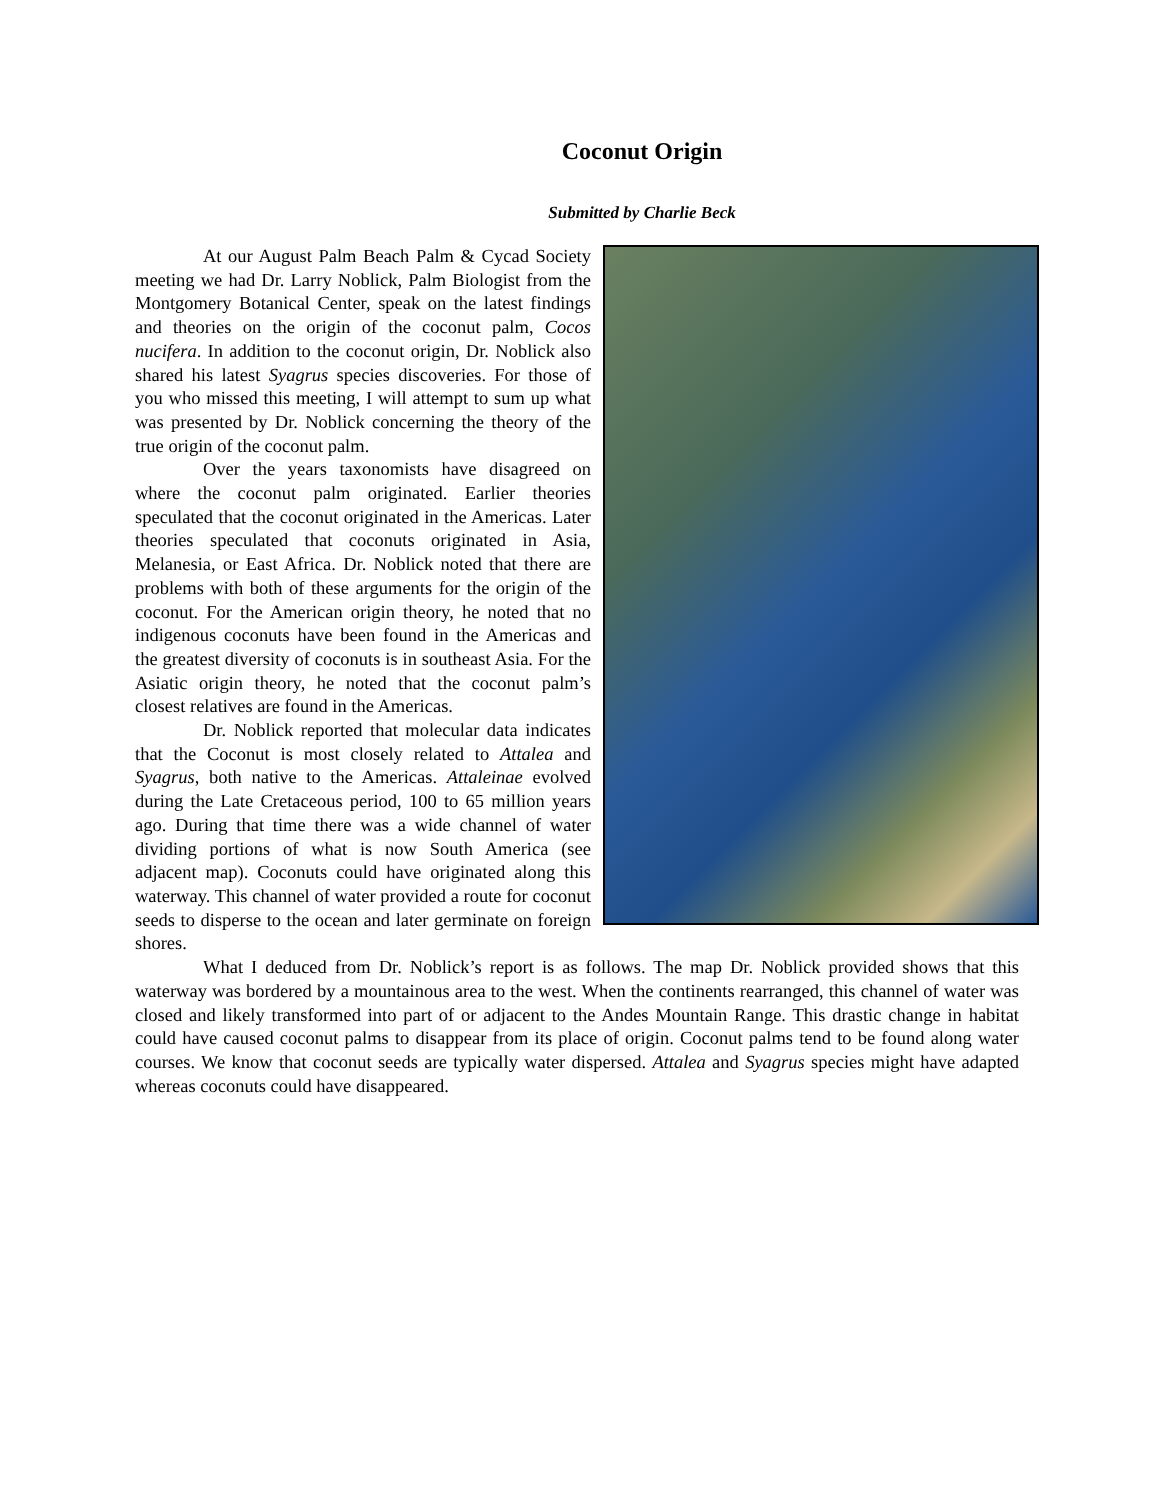Coconut Origin
Submitted by Charlie Beck
At our August Palm Beach Palm & Cycad Society meeting we had Dr. Larry Noblick, Palm Biologist from the Montgomery Botanical Center, speak on the latest findings and theories on the origin of the coconut palm, Cocos nucifera. In addition to the coconut origin, Dr. Noblick also shared his latest Syagrus species discoveries. For those of you who missed this meeting, I will attempt to sum up what was presented by Dr. Noblick concerning the theory of the true origin of the coconut palm.
Over the years taxonomists have disagreed on where the coconut palm originated. Earlier theories speculated that the coconut originated in the Americas. Later theories speculated that coconuts originated in Asia, Melanesia, or East Africa. Dr. Noblick noted that there are problems with both of these arguments for the origin of the coconut. For the American origin theory, he noted that no indigenous coconuts have been found in the Americas and the greatest diversity of coconuts is in southeast Asia. For the Asiatic origin theory, he noted that the coconut palm’s closest relatives are found in the Americas.
Dr. Noblick reported that molecular data indicates that the Coconut is most closely related to Attalea and Syagrus, both native to the Americas. Attaleinae evolved during the Late Cretaceous period, 100 to 65 million years ago. During that time there was a wide channel of water dividing portions of what is now South America (see adjacent map). Coconuts could have originated along this waterway. This channel of water provided a route for coconut seeds to disperse to the ocean and later germinate on foreign shores.
What I deduced from Dr. Noblick’s report is as follows. The map Dr. Noblick provided shows that this waterway was bordered by a mountainous area to the west. When the continents rearranged, this channel of water was closed and likely transformed into part of or adjacent to the Andes Mountain Range. This drastic change in habitat could have caused coconut palms to disappear from its place of origin. Coconut palms tend to be found along water courses. We know that coconut seeds are typically water dispersed. Attalea and Syagrus species might have adapted whereas coconuts could have disappeared.